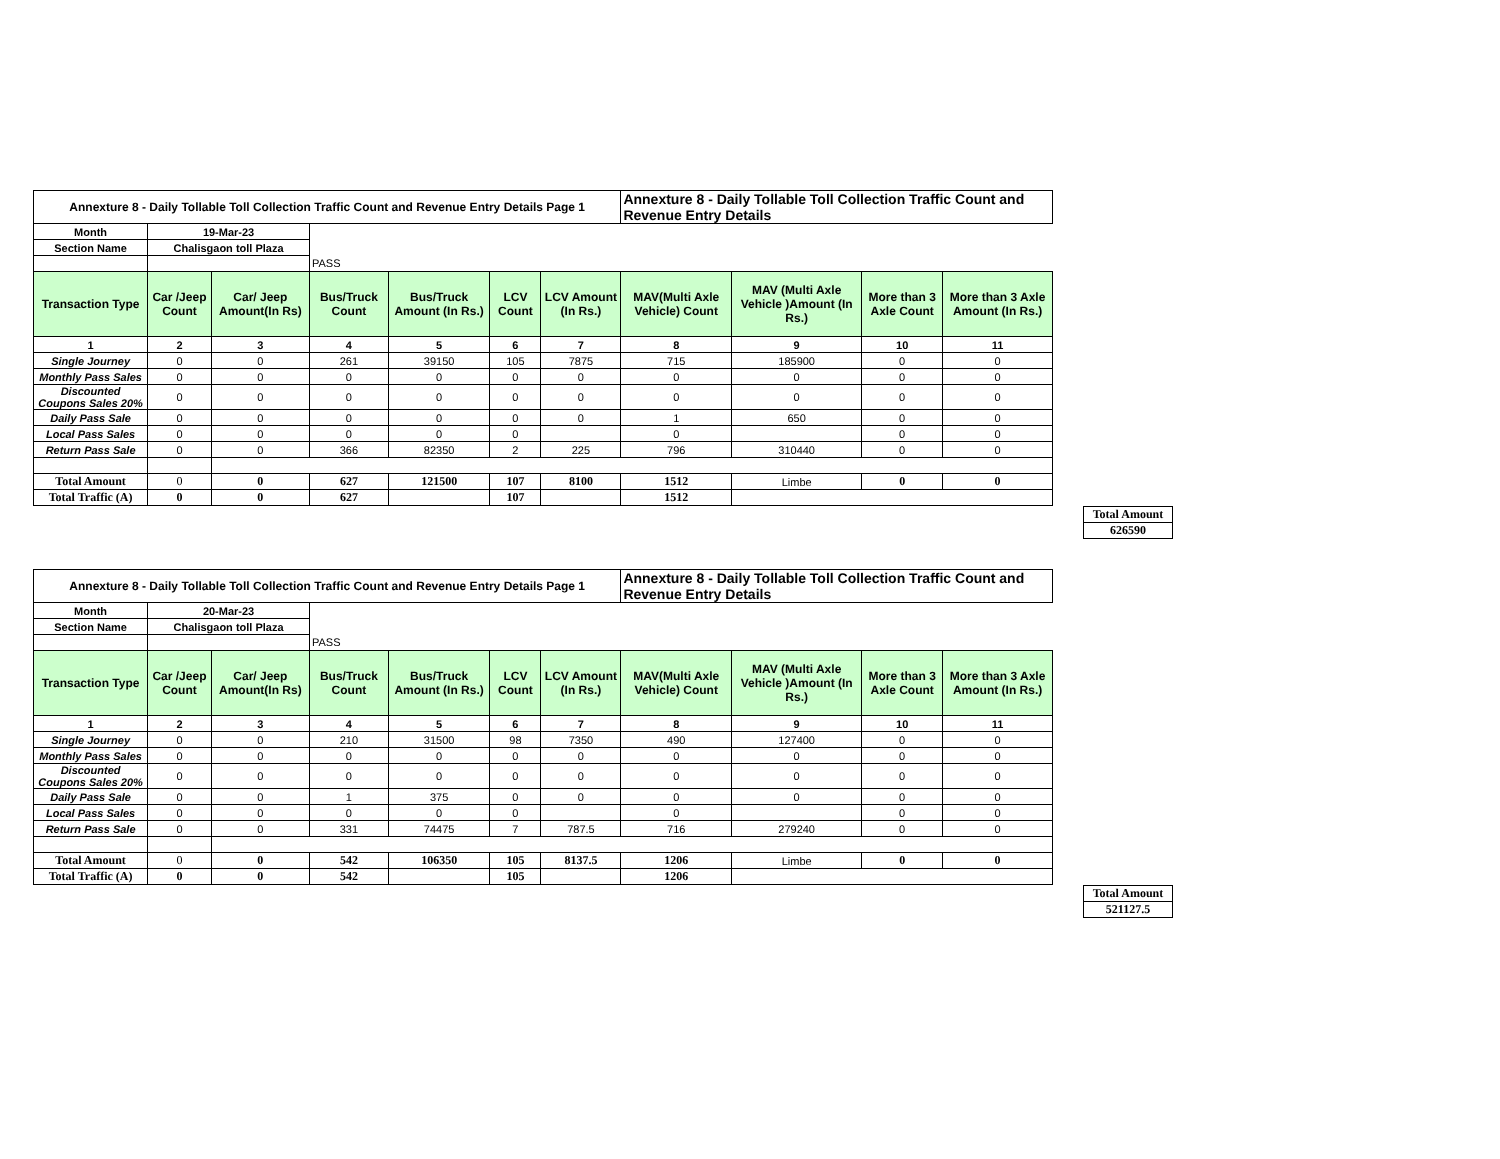| Annexture 8 - Daily Tollable Toll Collection Traffic Count and Revenue Entry Details Page 1 | | | | | | | Annexture 8 - Daily Tollable Toll Collection Traffic Count and Revenue Entry Details | | | |
| Month | 19-Mar-23 | | | | | | | | | |
| Section Name | Chalisgaon toll Plaza | | | | | | | | | |
| | | | PASS | | | | | | | |
| Transaction Type | Car /Jeep Count | Car/ Jeep Amount(In Rs) | Bus/Truck Count | Bus/Truck Amount (In Rs.) | LCV Count | LCV Amount (In Rs.) | MAV(Multi Axle Vehicle) Count | MAV (Multi Axle Vehicle )Amount (In Rs.) | More than 3 Axle Count | More than 3 Axle Amount (In Rs.) |
| 1 | 2 | 3 | 4 | 5 | 6 | 7 | 8 | 9 | 10 | 11 |
| Single Journey | 0 | 0 | 261 | 39150 | 105 | 7875 | 715 | 185900 | 0 | 0 |
| Monthly Pass Sales | 0 | 0 | 0 | 0 | 0 | 0 | 0 | 0 | 0 | 0 |
| Discounted Coupons Sales 20% | 0 | 0 | 0 | 0 | 0 | 0 | 0 | 0 | 0 | 0 |
| Daily Pass Sale | 0 | 0 | 0 | 0 | 0 | 0 | 1 | 650 | 0 | 0 |
| Local Pass Sales | 0 | 0 | 0 | 0 | 0 | | 0 | | 0 | 0 |
| Return Pass Sale | 0 | 0 | 366 | 82350 | 2 | 225 | 796 | 310440 | 0 | 0 |
| Total Amount | 0 | 0 | 627 | 121500 | 107 | 8100 | 1512 | Limbe | 0 | 0 |
| Total Traffic (A) | 0 | 0 | 627 | | 107 | | 1512 | | | |
| Total Amount |
| 626590 |
| Annexture 8 - Daily Tollable Toll Collection Traffic Count and Revenue Entry Details Page 1 | | | | | | | Annexture 8 - Daily Tollable Toll Collection Traffic Count and Revenue Entry Details | | | |
| Month | 20-Mar-23 | | | | | | | | | |
| Section Name | Chalisgaon toll Plaza | | | | | | | | | |
| | | | PASS | | | | | | | |
| Transaction Type | Car /Jeep Count | Car/ Jeep Amount(In Rs) | Bus/Truck Count | Bus/Truck Amount (In Rs.) | LCV Count | LCV Amount (In Rs.) | MAV(Multi Axle Vehicle) Count | MAV (Multi Axle Vehicle )Amount (In Rs.) | More than 3 Axle Count | More than 3 Axle Amount (In Rs.) |
| 1 | 2 | 3 | 4 | 5 | 6 | 7 | 8 | 9 | 10 | 11 |
| Single Journey | 0 | 0 | 210 | 31500 | 98 | 7350 | 490 | 127400 | 0 | 0 |
| Monthly Pass Sales | 0 | 0 | 0 | 0 | 0 | 0 | 0 | 0 | 0 | 0 |
| Discounted Coupons Sales 20% | 0 | 0 | 0 | 0 | 0 | 0 | 0 | 0 | 0 | 0 |
| Daily Pass Sale | 0 | 0 | 1 | 375 | 0 | 0 | 0 | 0 | 0 | 0 |
| Local Pass Sales | 0 | 0 | 0 | 0 | 0 | | 0 | | 0 | 0 |
| Return Pass Sale | 0 | 0 | 331 | 74475 | 7 | 787.5 | 716 | 279240 | 0 | 0 |
| Total Amount | 0 | 0 | 542 | 106350 | 105 | 8137.5 | 1206 | Limbe | 0 | 0 |
| Total Traffic (A) | 0 | 0 | 542 | | 105 | | 1206 | | | |
| Total Amount |
| 521127.5 |